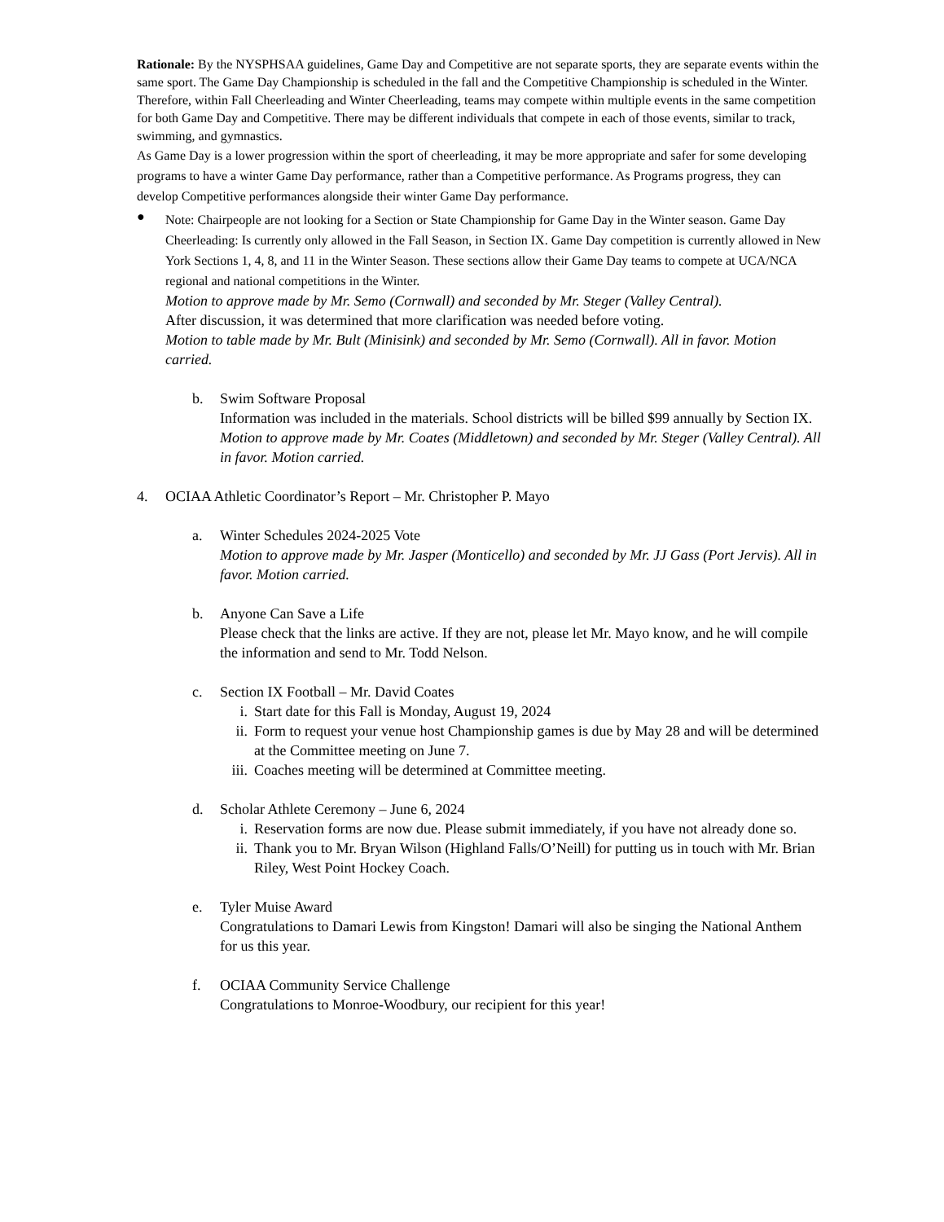Rationale: By the NYSPHSAA guidelines, Game Day and Competitive are not separate sports, they are separate events within the same sport. The Game Day Championship is scheduled in the fall and the Competitive Championship is scheduled in the Winter. Therefore, within Fall Cheerleading and Winter Cheerleading, teams may compete within multiple events in the same competition for both Game Day and Competitive. There may be different individuals that compete in each of those events, similar to track, swimming, and gymnastics.
As Game Day is a lower progression within the sport of cheerleading, it may be more appropriate and safer for some developing programs to have a winter Game Day performance, rather than a Competitive performance. As Programs progress, they can develop Competitive performances alongside their winter Game Day performance.
●
Note: Chairpeople are not looking for a Section or State Championship for Game Day in the Winter season. Game Day Cheerleading: Is currently only allowed in the Fall Season, in Section IX. Game Day competition is currently allowed in New York Sections 1, 4, 8, and 11 in the Winter Season. These sections allow their Game Day teams to compete at UCA/NCA regional and national competitions in the Winter.
Motion to approve made by Mr. Semo (Cornwall) and seconded by Mr. Steger (Valley Central).
After discussion, it was determined that more clarification was needed before voting.
Motion to table made by Mr. Bult (Minisink) and seconded by Mr. Semo (Cornwall). All in favor. Motion carried.
b. Swim Software Proposal
Information was included in the materials. School districts will be billed $99 annually by Section IX.
Motion to approve made by Mr. Coates (Middletown) and seconded by Mr. Steger (Valley Central). All in favor. Motion carried.
4. OCIAA Athletic Coordinator’s Report – Mr. Christopher P. Mayo
a. Winter Schedules 2024-2025 Vote
Motion to approve made by Mr. Jasper (Monticello) and seconded by Mr. JJ Gass (Port Jervis). All in favor. Motion carried.
b. Anyone Can Save a Life
Please check that the links are active. If they are not, please let Mr. Mayo know, and he will compile the information and send to Mr. Todd Nelson.
c. Section IX Football – Mr. David Coates
i. Start date for this Fall is Monday, August 19, 2024
ii. Form to request your venue host Championship games is due by May 28 and will be determined at the Committee meeting on June 7.
iii.
Coaches meeting will be determined at Committee meeting.
d. Scholar Athlete Ceremony – June 6, 2024
i. Reservation forms are now due. Please submit immediately, if you have not already done so.
ii. Thank you to Mr. Bryan Wilson (Highland Falls/O’Neill) for putting us in touch with Mr. Brian Riley, West Point Hockey Coach.
e. Tyler Muise Award
Congratulations to Damari Lewis from Kingston! Damari will also be singing the National Anthem for us this year.
f. OCIAA Community Service Challenge
Congratulations to Monroe-Woodbury, our recipient for this year!